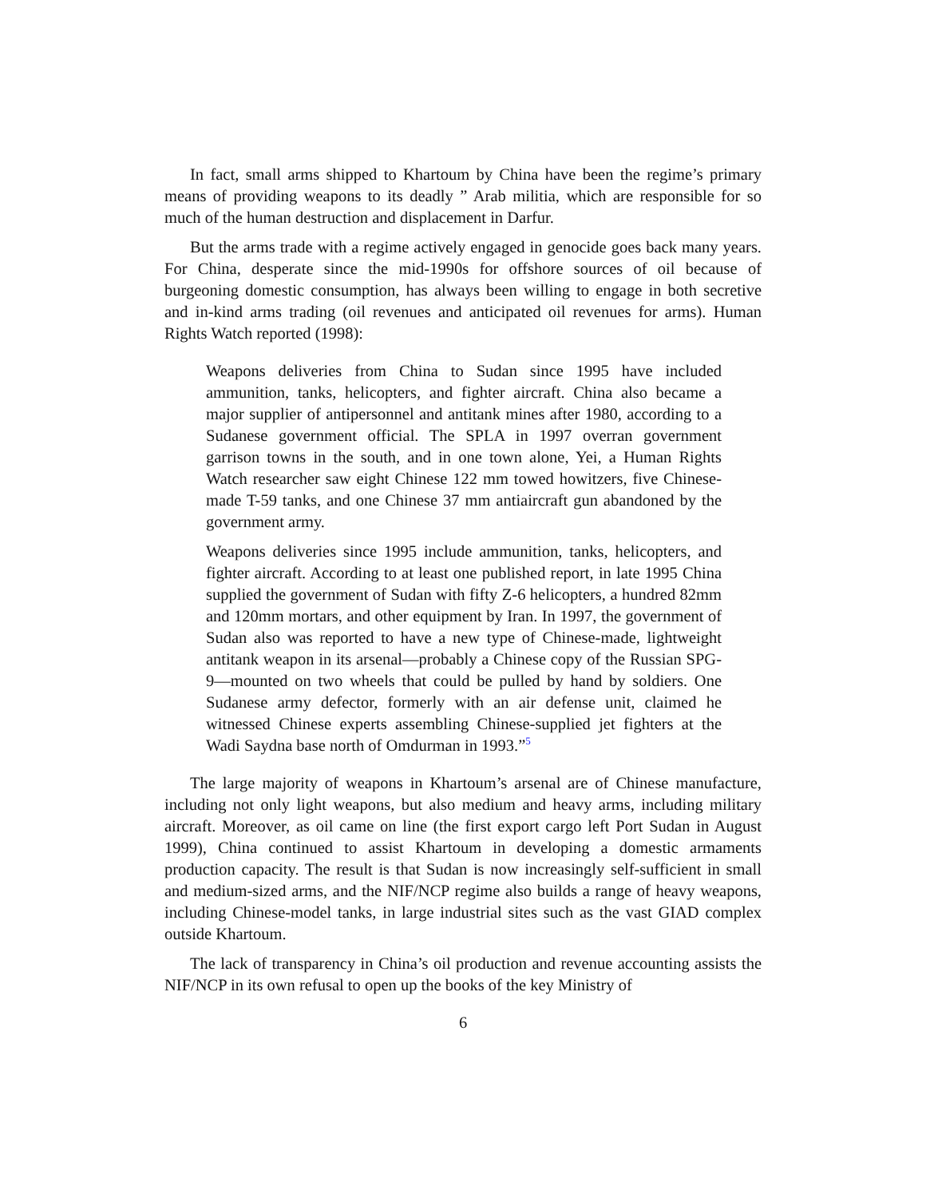In fact, small arms shipped to Khartoum by China have been the regime’s primary means of providing weapons to its deadly ” Arab militia, which are responsible for so much of the human destruction and displacement in Darfur.
But the arms trade with a regime actively engaged in genocide goes back many years. For China, desperate since the mid-1990s for offshore sources of oil because of burgeoning domestic consumption, has always been willing to engage in both secretive and in-kind arms trading (oil revenues and anticipated oil revenues for arms). Human Rights Watch reported (1998):
Weapons deliveries from China to Sudan since 1995 have included ammunition, tanks, helicopters, and fighter aircraft. China also became a major supplier of antipersonnel and antitank mines after 1980, according to a Sudanese government official. The SPLA in 1997 overran government garrison towns in the south, and in one town alone, Yei, a Human Rights Watch researcher saw eight Chinese 122 mm towed howitzers, five Chinese-made T-59 tanks, and one Chinese 37 mm antiaircraft gun abandoned by the government army.
Weapons deliveries since 1995 include ammunition, tanks, helicopters, and fighter aircraft. According to at least one published report, in late 1995 China supplied the government of Sudan with fifty Z-6 helicopters, a hundred 82mm and 120mm mortars, and other equipment by Iran. In 1997, the government of Sudan also was reported to have a new type of Chinese-made, lightweight antitank weapon in its arsenal—probably a Chinese copy of the Russian SPG-9—mounted on two wheels that could be pulled by hand by soldiers. One Sudanese army defector, formerly with an air defense unit, claimed he witnessed Chinese experts assembling Chinese-supplied jet fighters at the Wadi Saydna base north of Omdurman in 1993.”<sup>5</sup>
The large majority of weapons in Khartoum’s arsenal are of Chinese manufacture, including not only light weapons, but also medium and heavy arms, including military aircraft. Moreover, as oil came on line (the first export cargo left Port Sudan in August 1999), China continued to assist Khartoum in developing a domestic armaments production capacity. The result is that Sudan is now increasingly self-sufficient in small and medium-sized arms, and the NIF/NCP regime also builds a range of heavy weapons, including Chinese-model tanks, in large industrial sites such as the vast GIAD complex outside Khartoum.
The lack of transparency in China’s oil production and revenue accounting assists the NIF/NCP in its own refusal to open up the books of the key Ministry of
6